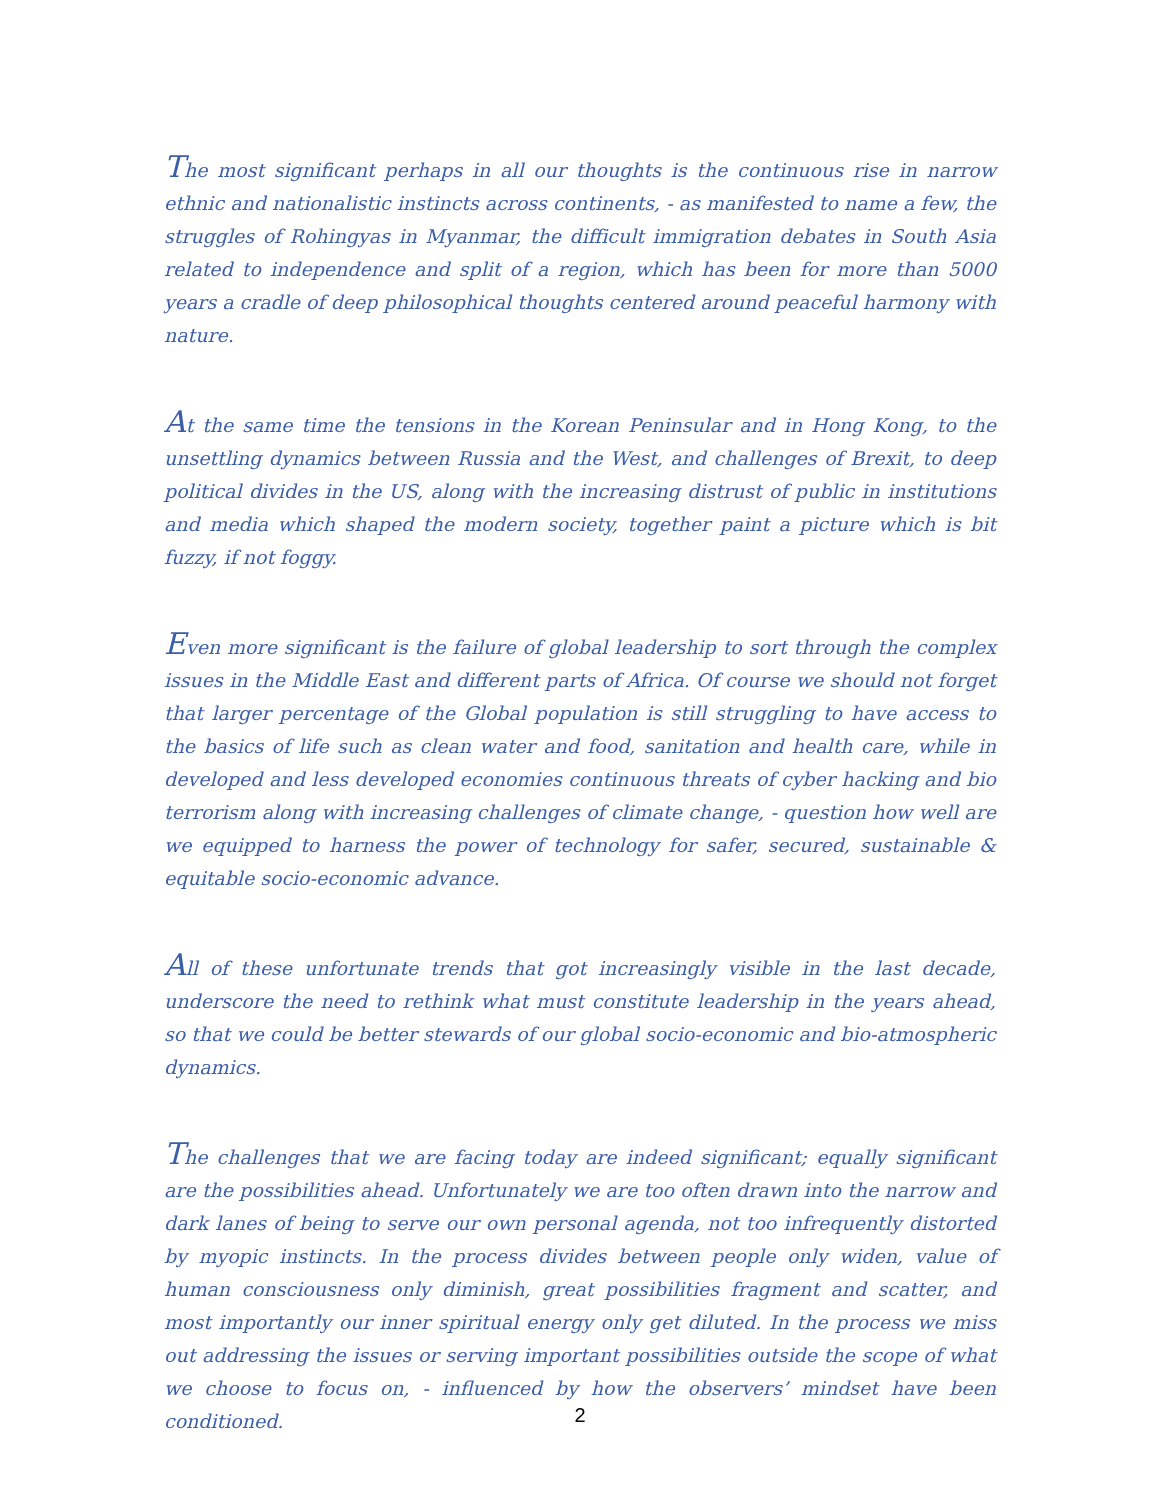The most significant perhaps in all our thoughts is the continuous rise in narrow ethnic and nationalistic instincts across continents, - as manifested to name a few, the struggles of Rohingyas in Myanmar, the difficult immigration debates in South Asia related to independence and split of a region, which has been for more than 5000 years a cradle of deep philosophical thoughts centered around peaceful harmony with nature.
At the same time the tensions in the Korean Peninsular and in Hong Kong, to the unsettling dynamics between Russia and the West, and challenges of Brexit, to deep political divides in the US, along with the increasing distrust of public in institutions and media which shaped the modern society, together paint a picture which is bit fuzzy, if not foggy.
Even more significant is the failure of global leadership to sort through the complex issues in the Middle East and different parts of Africa. Of course we should not forget that larger percentage of the Global population is still struggling to have access to the basics of life such as clean water and food, sanitation and health care, while in developed and less developed economies continuous threats of cyber hacking and bio terrorism along with increasing challenges of climate change, - question how well are we equipped to harness the power of technology for safer, secured, sustainable & equitable socio-economic advance.
All of these unfortunate trends that got increasingly visible in the last decade, underscore the need to rethink what must constitute leadership in the years ahead, so that we could be better stewards of our global socio-economic and bio-atmospheric dynamics.
The challenges that we are facing today are indeed significant; equally significant are the possibilities ahead. Unfortunately we are too often drawn into the narrow and dark lanes of being to serve our own personal agenda, not too infrequently distorted by myopic instincts. In the process divides between people only widen, value of human consciousness only diminish, great possibilities fragment and scatter, and most importantly our inner spiritual energy only get diluted. In the process we miss out addressing the issues or serving important possibilities outside the scope of what we choose to focus on, - influenced by how the observers’ mindset have been conditioned.
2